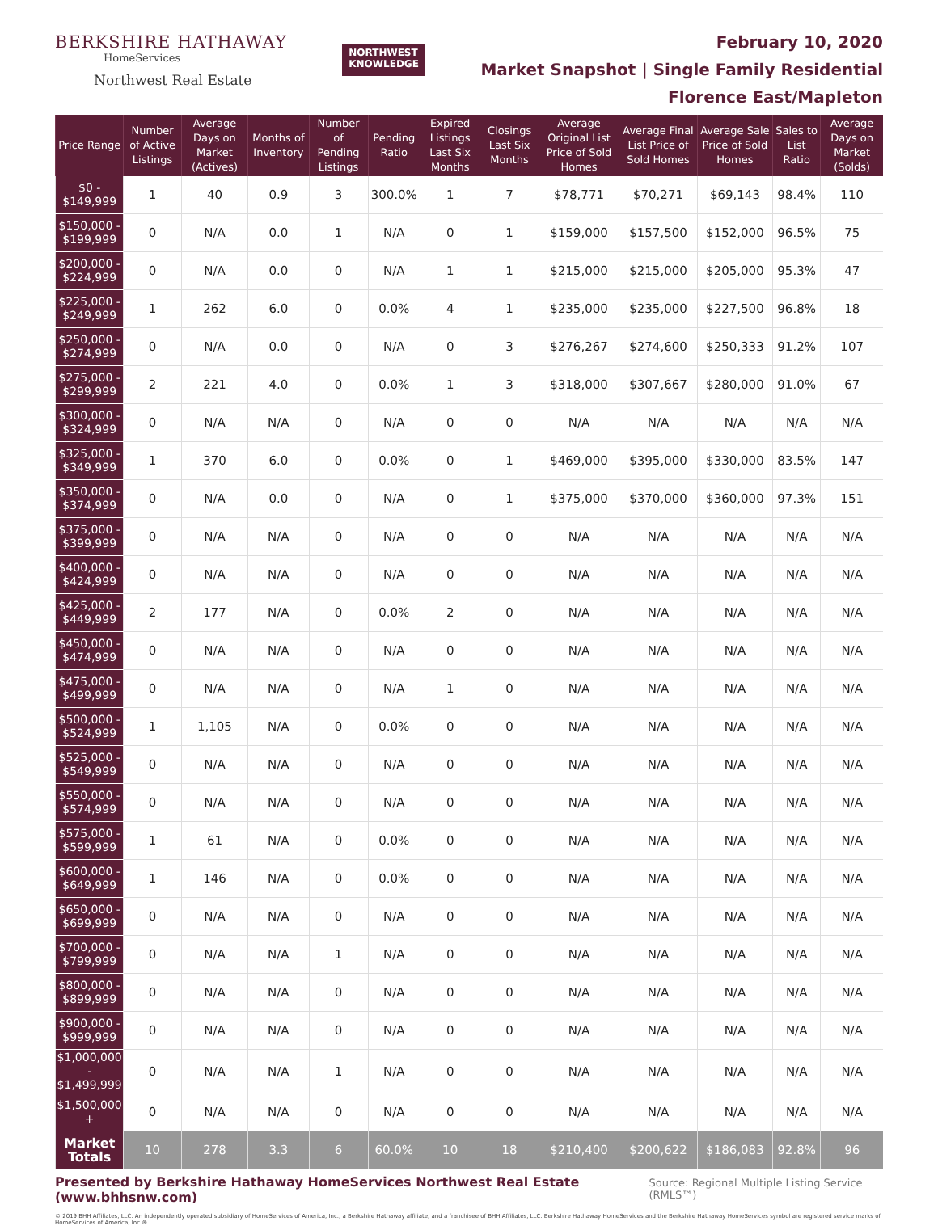BERKSHIRE HATHAWAY
HomeServices
Northwest Real Estate
NORTHWEST
KNOWLEDGE
February 10, 2020
Market Snapshot | Single Family Residential
Florence East/Mapleton
| Price Range | Number of Active Listings | Average Days on Market (Actives) | Months of Inventory | Number of Pending Listings | Pending Ratio | Expired Listings Last Six Months | Closings Last Six Months | Average Original List Price of Sold Homes | Average Final List Price of Sold Homes | Average Sale Price of Sold Homes | Sales to List Ratio | Average Days on Market (Solds) |
| --- | --- | --- | --- | --- | --- | --- | --- | --- | --- | --- | --- | --- |
| $0 - $149,999 | 1 | 40 | 0.9 | 3 | 300.0% | 1 | 7 | $78,771 | $70,271 | $69,143 | 98.4% | 110 |
| $150,000 - $199,999 | 0 | N/A | 0.0 | 1 | N/A | 0 | 1 | $159,000 | $157,500 | $152,000 | 96.5% | 75 |
| $200,000 - $224,999 | 0 | N/A | 0.0 | 0 | N/A | 1 | 1 | $215,000 | $215,000 | $205,000 | 95.3% | 47 |
| $225,000 - $249,999 | 1 | 262 | 6.0 | 0 | 0.0% | 4 | 1 | $235,000 | $235,000 | $227,500 | 96.8% | 18 |
| $250,000 - $274,999 | 0 | N/A | 0.0 | 0 | N/A | 0 | 3 | $276,267 | $274,600 | $250,333 | 91.2% | 107 |
| $275,000 - $299,999 | 2 | 221 | 4.0 | 0 | 0.0% | 1 | 3 | $318,000 | $307,667 | $280,000 | 91.0% | 67 |
| $300,000 - $324,999 | 0 | N/A | N/A | 0 | N/A | 0 | 0 | N/A | N/A | N/A | N/A | N/A |
| $325,000 - $349,999 | 1 | 370 | 6.0 | 0 | 0.0% | 0 | 1 | $469,000 | $395,000 | $330,000 | 83.5% | 147 |
| $350,000 - $374,999 | 0 | N/A | 0.0 | 0 | N/A | 0 | 1 | $375,000 | $370,000 | $360,000 | 97.3% | 151 |
| $375,000 - $399,999 | 0 | N/A | N/A | 0 | N/A | 0 | 0 | N/A | N/A | N/A | N/A | N/A |
| $400,000 - $424,999 | 0 | N/A | N/A | 0 | N/A | 0 | 0 | N/A | N/A | N/A | N/A | N/A |
| $425,000 - $449,999 | 2 | 177 | N/A | 0 | 0.0% | 2 | 0 | N/A | N/A | N/A | N/A | N/A |
| $450,000 - $474,999 | 0 | N/A | N/A | 0 | N/A | 0 | 0 | N/A | N/A | N/A | N/A | N/A |
| $475,000 - $499,999 | 0 | N/A | N/A | 0 | N/A | 1 | 0 | N/A | N/A | N/A | N/A | N/A |
| $500,000 - $524,999 | 1 | 1,105 | N/A | 0 | 0.0% | 0 | 0 | N/A | N/A | N/A | N/A | N/A |
| $525,000 - $549,999 | 0 | N/A | N/A | 0 | N/A | 0 | 0 | N/A | N/A | N/A | N/A | N/A |
| $550,000 - $574,999 | 0 | N/A | N/A | 0 | N/A | 0 | 0 | N/A | N/A | N/A | N/A | N/A |
| $575,000 - $599,999 | 1 | 61 | N/A | 0 | 0.0% | 0 | 0 | N/A | N/A | N/A | N/A | N/A |
| $600,000 - $649,999 | 1 | 146 | N/A | 0 | 0.0% | 0 | 0 | N/A | N/A | N/A | N/A | N/A |
| $650,000 - $699,999 | 0 | N/A | N/A | 0 | N/A | 0 | 0 | N/A | N/A | N/A | N/A | N/A |
| $700,000 - $799,999 | 0 | N/A | N/A | 1 | N/A | 0 | 0 | N/A | N/A | N/A | N/A | N/A |
| $800,000 - $899,999 | 0 | N/A | N/A | 0 | N/A | 0 | 0 | N/A | N/A | N/A | N/A | N/A |
| $900,000 - $999,999 | 0 | N/A | N/A | 0 | N/A | 0 | 0 | N/A | N/A | N/A | N/A | N/A |
| $1,000,000 - $1,499,999 | 0 | N/A | N/A | 1 | N/A | 0 | 0 | N/A | N/A | N/A | N/A | N/A |
| $1,500,000 + | 0 | N/A | N/A | 0 | N/A | 0 | 0 | N/A | N/A | N/A | N/A | N/A |
| Market Totals | 10 | 278 | 3.3 | 6 | 60.0% | 10 | 18 | $210,400 | $200,622 | $186,083 | 92.8% | 96 |
Presented by Berkshire Hathaway HomeServices Northwest Real Estate (www.bhhsnw.com) Source: Regional Multiple Listing Service (RMLS™)
© 2019 BHH Affiliates, LLC. An independently operated subsidiary of HomeServices of America, Inc., a Berkshire Hathaway affiliate, and a franchisee of BHH Affiliates, LLC. Berkshire Hathaway HomeServices and the Berkshire Hathaway HomeServices symbol are registered service marks of HomeServices of America, Inc.®